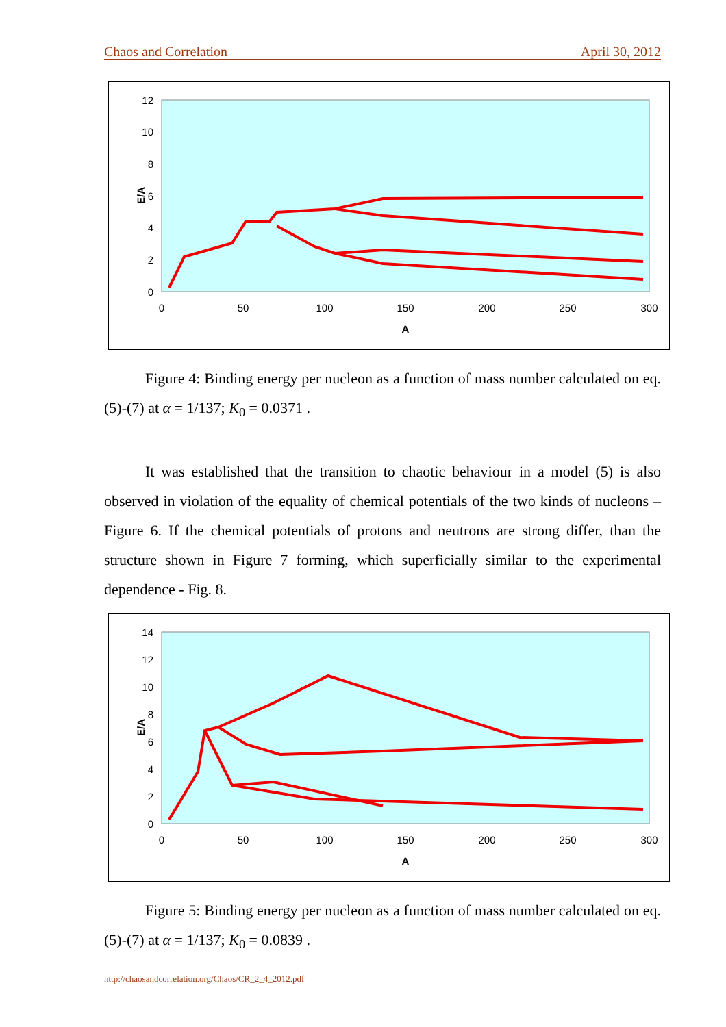Chaos and Correlation April 30, 2012
E/A
0
2
4
6
8
10
12
0
50
100
150
200
250
300
A
Figure 4: Binding energy per nucleon as a function of mass number calculated on eq. (5)-(7) at α = 1/137; K<sub>0</sub> = 0.0371 .
It was established that the transition to chaotic behaviour in a model (5) is also observed in violation of the equality of chemical potentials of the two kinds of nucleons – Figure 6. If the chemical potentials of protons and neutrons are strong differ, than the structure shown in Figure 7 forming, which superficially similar to the experimental dependence - Fig. 8.
E/A
0
2
4
6
8
10
12
14
0
50
100
150
200
250
300
A
Figure 5: Binding energy per nucleon as a function of mass number calculated on eq. (5)-(7) at α = 1/137; K<sub>0</sub> = 0.0839 .
http://chaosandcorrelation.org/Chaos/CR_2_4_2012.pdf